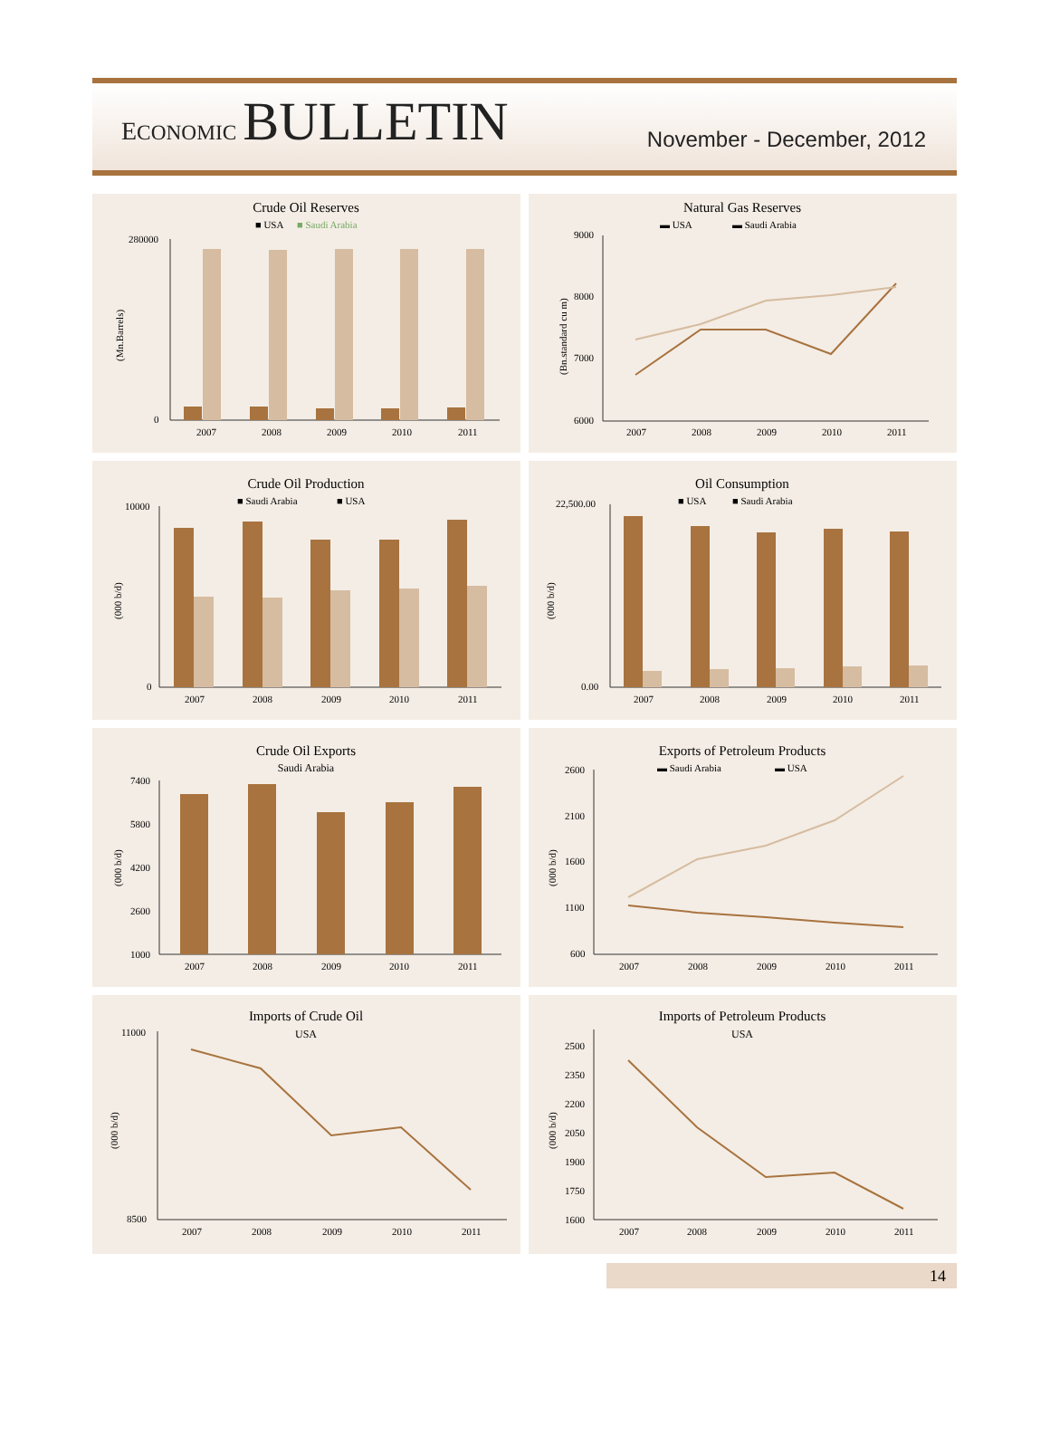ECONOMIC BULLETIN
November - December, 2012
Crude Oil Reserves
■ USA
■ Saudi Arabia
2007
2008
2009
2010
2011
280000
0
(Mn.Barrels)
Natural Gas Reserves
▬ USA
▬ Saudi Arabia
9000
8000
7000
6000
2007
2008
2009
2010
2011
(Bn.standard cu m)
Crude Oil Production
■ Saudi Arabia
■ USA
10000
0
2007
2008
2009
2010
2011
(000 b/d)
Oil Consumption
■ USA
■ Saudi Arabia
22,500.00
0.00
2007
2008
2009
2010
2011
(000 b/d)
Crude Oil Exports
Saudi Arabia
7400
5800
4200
2600
1000
2007
2008
2009
2010
2011
(000 b/d)
Exports of Petroleum Products
▬ Saudi Arabia
▬ USA
2600
2100
1600
1100
600
2007
2008
2009
2010
2011
(000 b/d)
Imports of Crude Oil
USA
11000
8500
2007
2008
2009
2010
2011
(000 b/d)
Imports of Petroleum Products
USA
2500
2350
2200
2050
1900
1750
1600
2007
2008
2009
2010
2011
(000 b/d)
14